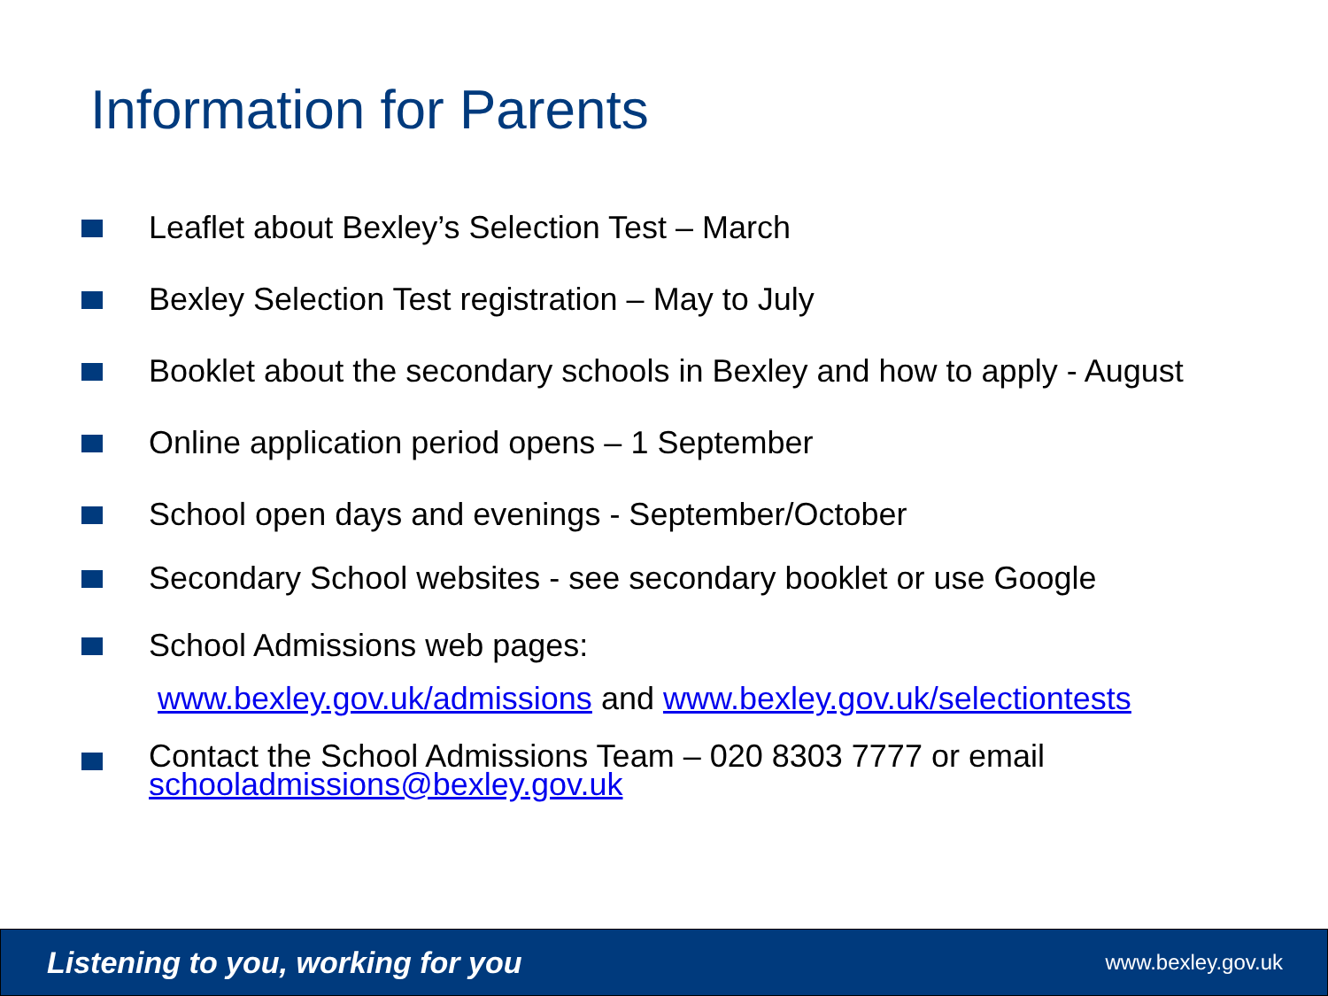Information for Parents
Leaflet about Bexley’s Selection Test – March
Bexley Selection Test registration – May to July
Booklet about the secondary schools in Bexley and how to apply - August
Online application period opens – 1 September
School open days and evenings - September/October
Secondary School websites - see secondary booklet or use Google
School Admissions web pages:
www.bexley.gov.uk/admissions and www.bexley.gov.uk/selectiontests
Contact the School Admissions Team – 020 8303 7777 or email
schooladmissions@bexley.gov.uk
Listening to you, working for you www.bexley.gov.uk